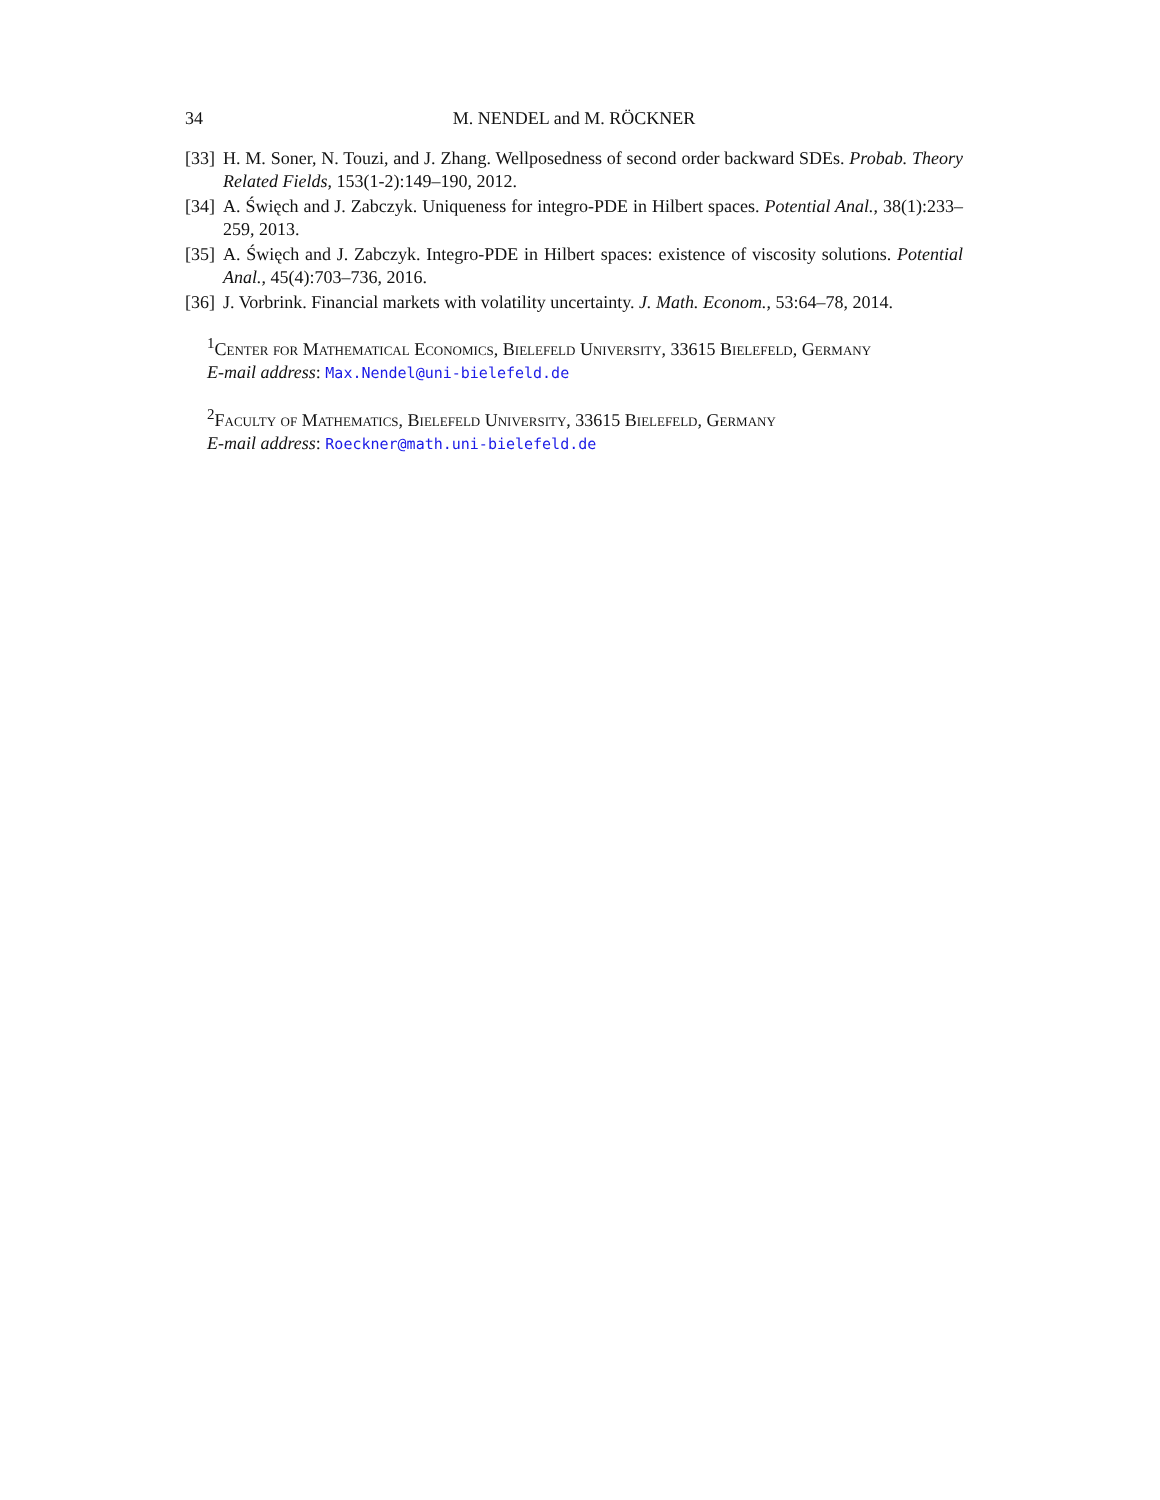34 M. NENDEL and M. RÖCKNER
[33] H. M. Soner, N. Touzi, and J. Zhang. Wellposedness of second order backward SDEs. Probab. Theory Related Fields, 153(1-2):149–190, 2012.
[34] A. Święch and J. Zabczyk. Uniqueness for integro-PDE in Hilbert spaces. Potential Anal., 38(1):233–259, 2013.
[35] A. Święch and J. Zabczyk. Integro-PDE in Hilbert spaces: existence of viscosity solutions. Potential Anal., 45(4):703–736, 2016.
[36] J. Vorbrink. Financial markets with volatility uncertainty. J. Math. Econom., 53:64–78, 2014.
<sup>1</sup> Center for Mathematical Economics, Bielefeld University, 33615 Bielefeld, Germany
E-mail address: Max.Nendel@uni-bielefeld.de
<sup>2</sup> Faculty of Mathematics, Bielefeld University, 33615 Bielefeld, Germany
E-mail address: Roeckner@math.uni-bielefeld.de